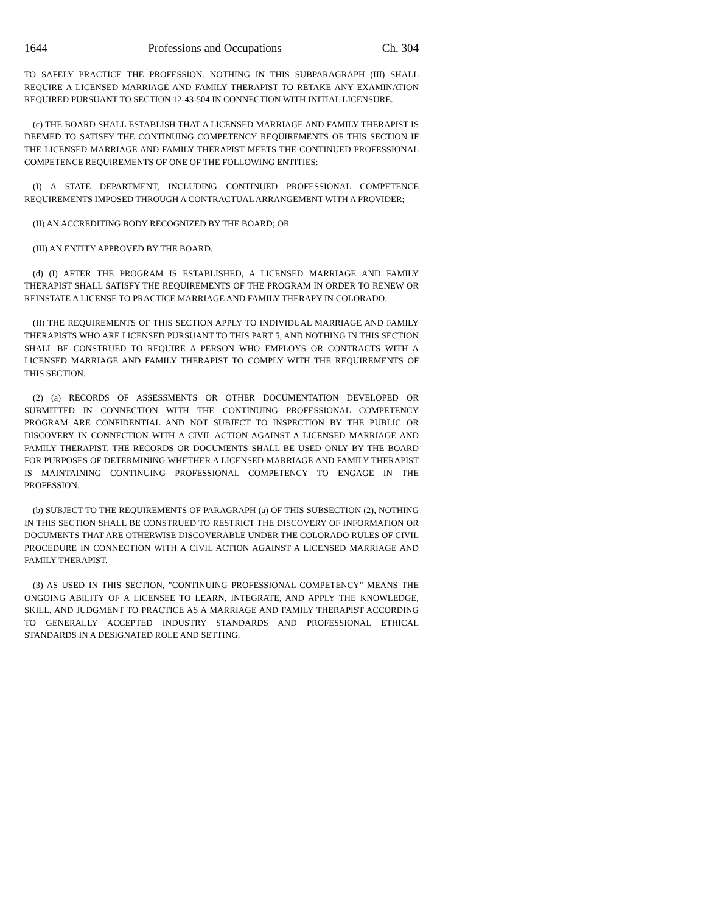1644 Professions and Occupations Ch. 304
TO SAFELY PRACTICE THE PROFESSION. NOTHING IN THIS SUBPARAGRAPH (III) SHALL REQUIRE A LICENSED MARRIAGE AND FAMILY THERAPIST TO RETAKE ANY EXAMINATION REQUIRED PURSUANT TO SECTION 12-43-504 IN CONNECTION WITH INITIAL LICENSURE.
(c) THE BOARD SHALL ESTABLISH THAT A LICENSED MARRIAGE AND FAMILY THERAPIST IS DEEMED TO SATISFY THE CONTINUING COMPETENCY REQUIREMENTS OF THIS SECTION IF THE LICENSED MARRIAGE AND FAMILY THERAPIST MEETS THE CONTINUED PROFESSIONAL COMPETENCE REQUIREMENTS OF ONE OF THE FOLLOWING ENTITIES:
(I) A STATE DEPARTMENT, INCLUDING CONTINUED PROFESSIONAL COMPETENCE REQUIREMENTS IMPOSED THROUGH A CONTRACTUAL ARRANGEMENT WITH A PROVIDER;
(II) AN ACCREDITING BODY RECOGNIZED BY THE BOARD; OR
(III) AN ENTITY APPROVED BY THE BOARD.
(d) (I) AFTER THE PROGRAM IS ESTABLISHED, A LICENSED MARRIAGE AND FAMILY THERAPIST SHALL SATISFY THE REQUIREMENTS OF THE PROGRAM IN ORDER TO RENEW OR REINSTATE A LICENSE TO PRACTICE MARRIAGE AND FAMILY THERAPY IN COLORADO.
(II) THE REQUIREMENTS OF THIS SECTION APPLY TO INDIVIDUAL MARRIAGE AND FAMILY THERAPISTS WHO ARE LICENSED PURSUANT TO THIS PART 5, AND NOTHING IN THIS SECTION SHALL BE CONSTRUED TO REQUIRE A PERSON WHO EMPLOYS OR CONTRACTS WITH A LICENSED MARRIAGE AND FAMILY THERAPIST TO COMPLY WITH THE REQUIREMENTS OF THIS SECTION.
(2) (a) RECORDS OF ASSESSMENTS OR OTHER DOCUMENTATION DEVELOPED OR SUBMITTED IN CONNECTION WITH THE CONTINUING PROFESSIONAL COMPETENCY PROGRAM ARE CONFIDENTIAL AND NOT SUBJECT TO INSPECTION BY THE PUBLIC OR DISCOVERY IN CONNECTION WITH A CIVIL ACTION AGAINST A LICENSED MARRIAGE AND FAMILY THERAPIST. THE RECORDS OR DOCUMENTS SHALL BE USED ONLY BY THE BOARD FOR PURPOSES OF DETERMINING WHETHER A LICENSED MARRIAGE AND FAMILY THERAPIST IS MAINTAINING CONTINUING PROFESSIONAL COMPETENCY TO ENGAGE IN THE PROFESSION.
(b) SUBJECT TO THE REQUIREMENTS OF PARAGRAPH (a) OF THIS SUBSECTION (2), NOTHING IN THIS SECTION SHALL BE CONSTRUED TO RESTRICT THE DISCOVERY OF INFORMATION OR DOCUMENTS THAT ARE OTHERWISE DISCOVERABLE UNDER THE COLORADO RULES OF CIVIL PROCEDURE IN CONNECTION WITH A CIVIL ACTION AGAINST A LICENSED MARRIAGE AND FAMILY THERAPIST.
(3) AS USED IN THIS SECTION, "CONTINUING PROFESSIONAL COMPETENCY" MEANS THE ONGOING ABILITY OF A LICENSEE TO LEARN, INTEGRATE, AND APPLY THE KNOWLEDGE, SKILL, AND JUDGMENT TO PRACTICE AS A MARRIAGE AND FAMILY THERAPIST ACCORDING TO GENERALLY ACCEPTED INDUSTRY STANDARDS AND PROFESSIONAL ETHICAL STANDARDS IN A DESIGNATED ROLE AND SETTING.